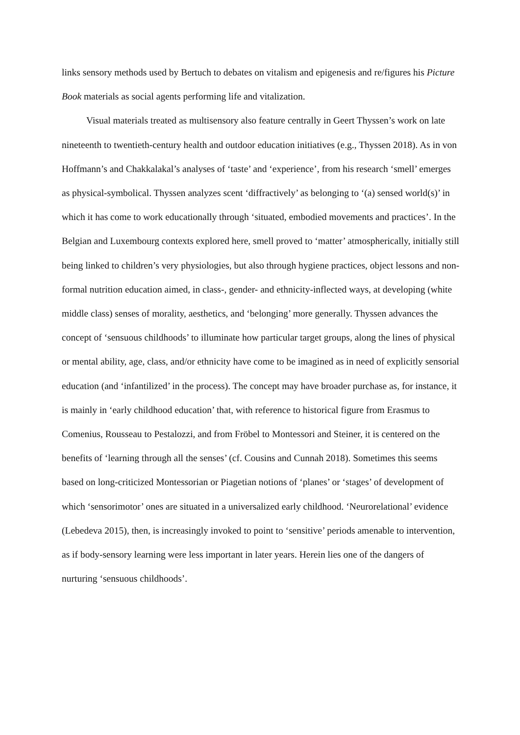links sensory methods used by Bertuch to debates on vitalism and epigenesis and re/figures his Picture Book materials as social agents performing life and vitalization.
Visual materials treated as multisensory also feature centrally in Geert Thyssen’s work on late nineteenth to twentieth-century health and outdoor education initiatives (e.g., Thyssen 2018). As in von Hoffmann’s and Chakkalakal’s analyses of ‘taste’ and ‘experience’, from his research ‘smell’ emerges as physical-symbolical. Thyssen analyzes scent ‘diffractively’ as belonging to ‘(a) sensed world(s)’ in which it has come to work educationally through ‘situated, embodied movements and practices’. In the Belgian and Luxembourg contexts explored here, smell proved to ‘matter’ atmospherically, initially still being linked to children’s very physiologies, but also through hygiene practices, object lessons and non-formal nutrition education aimed, in class-, gender- and ethnicity-inflected ways, at developing (white middle class) senses of morality, aesthetics, and ‘belonging’ more generally. Thyssen advances the concept of ‘sensuous childhoods’ to illuminate how particular target groups, along the lines of physical or mental ability, age, class, and/or ethnicity have come to be imagined as in need of explicitly sensorial education (and ‘infantilized’ in the process). The concept may have broader purchase as, for instance, it is mainly in ‘early childhood education’ that, with reference to historical figure from Erasmus to Comenius, Rousseau to Pestalozzi, and from Fröbel to Montessori and Steiner, it is centered on the benefits of ‘learning through all the senses’ (cf. Cousins and Cunnah 2018). Sometimes this seems based on long-criticized Montessorian or Piagetian notions of ‘planes’ or ‘stages’ of development of which ‘sensorimotor’ ones are situated in a universalized early childhood. ‘Neurorelational’ evidence (Lebedeva 2015), then, is increasingly invoked to point to ‘sensitive’ periods amenable to intervention, as if body-sensory learning were less important in later years. Herein lies one of the dangers of nurturing ‘sensuous childhoods’.